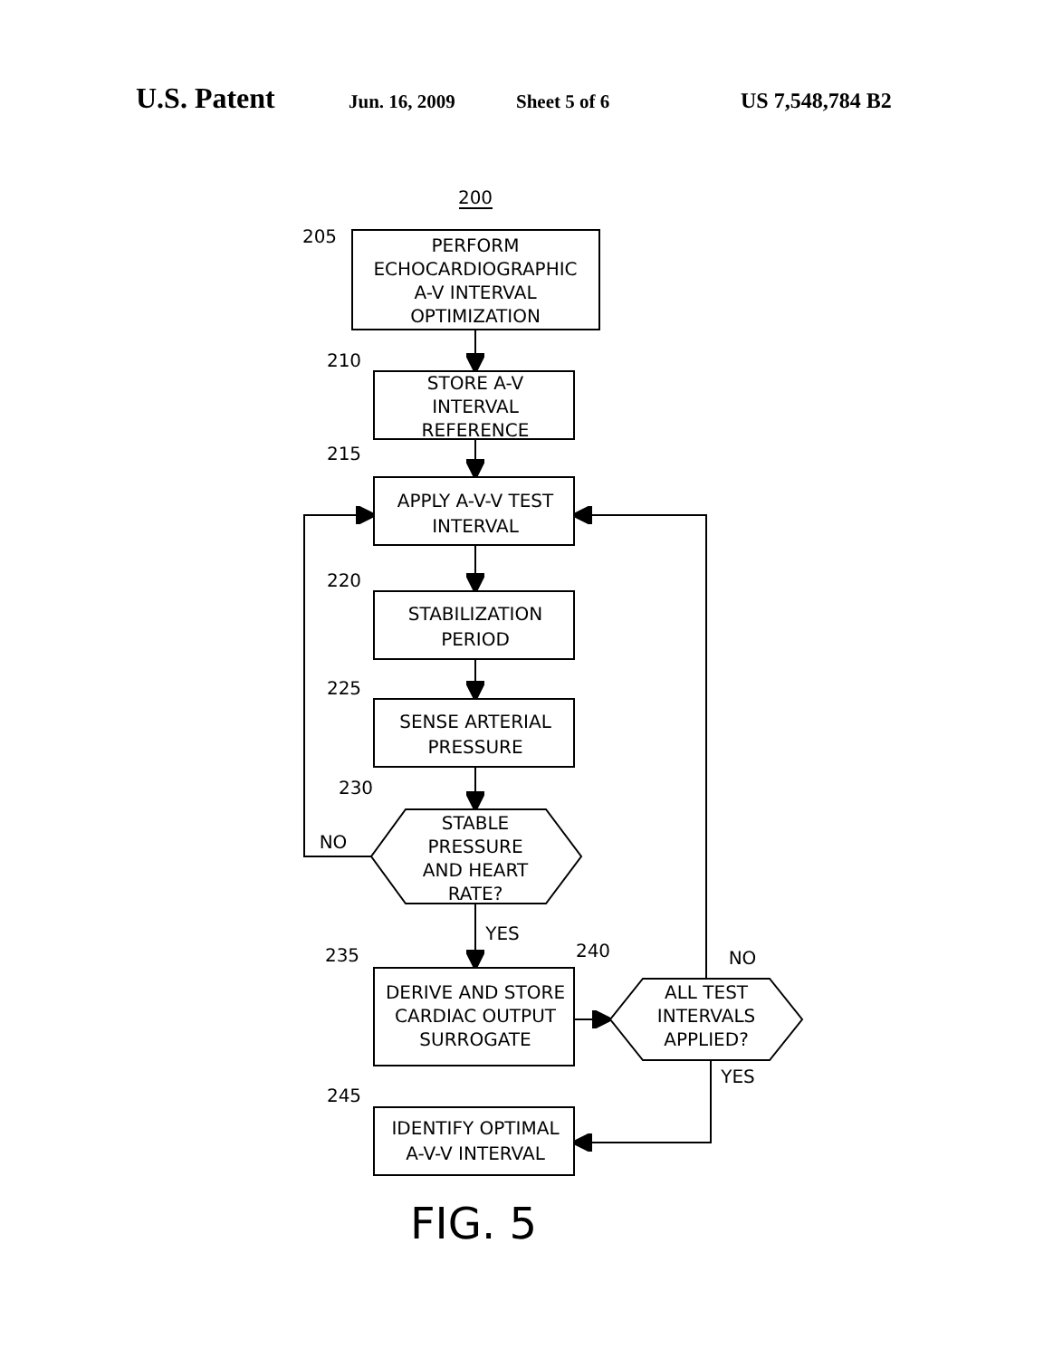U.S. Patent Jun. 16, 2009 Sheet 5 of 6 US 7,548,784 B2
200
205
210
215
220
225
230
235
240
245
NO
YES
NO
YES
PERFORM
ECHOCARDIOGRAPHIC
A-V INTERVAL
OPTIMIZATION
STORE A-V
INTERVAL
REFERENCE
APPLY A-V-V TEST
INTERVAL
STABILIZATION
PERIOD
SENSE ARTERIAL
PRESSURE
STABLE
PRESSURE
AND HEART
RATE?
DERIVE AND STORE
CARDIAC OUTPUT
SURROGATE
ALL TEST
INTERVALS
APPLIED?
IDENTIFY OPTIMAL
A-V-V INTERVAL
FIG. 5